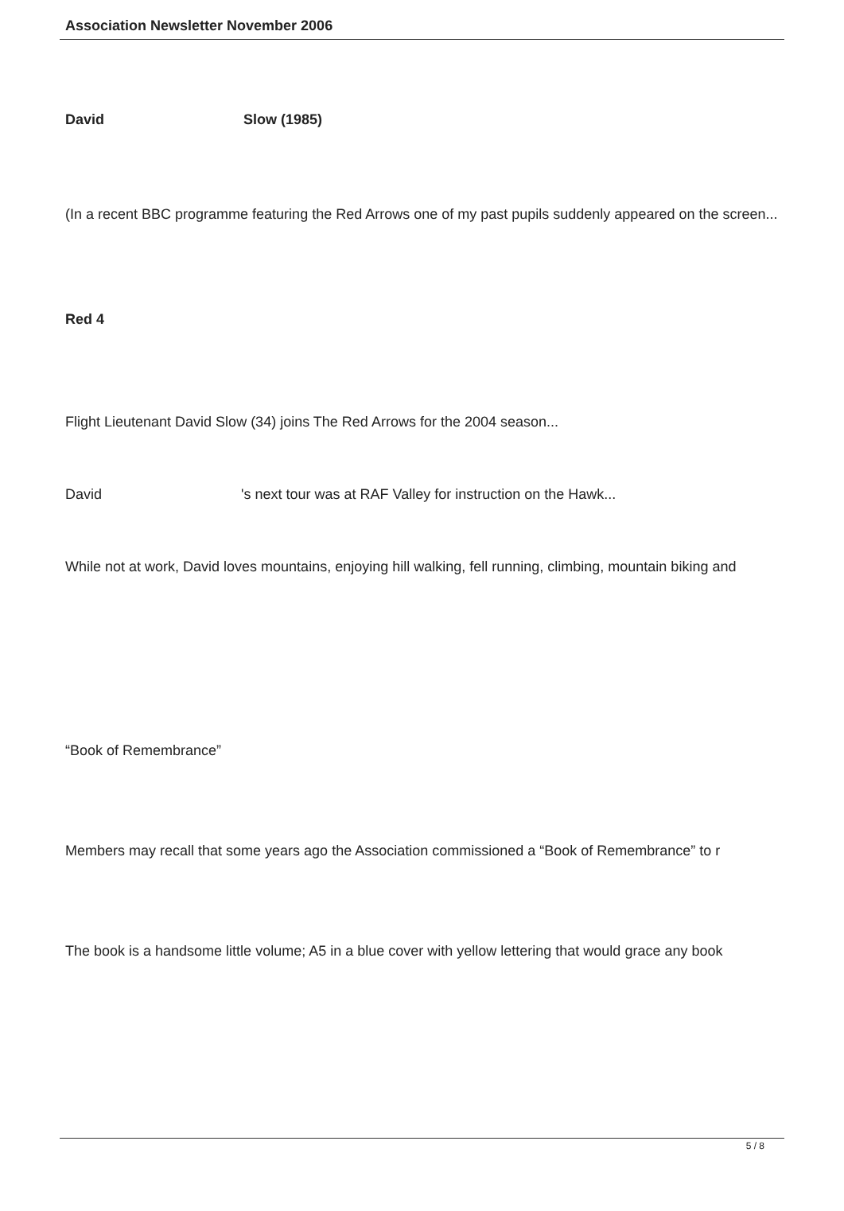Association Newsletter November 2006
David Slow (1985)
(In a recent BBC programme featuring the Red Arrows one of my past pupils suddenly appeared on the screen...
Red 4
Flight Lieutenant David Slow (34) joins The Red Arrows for the 2004 season...
David 's next tour was at RAF Valley for instruction on the Hawk...
While not at work, David loves mountains, enjoying hill walking, fell running, climbing, mountain biking and
“Book of Remembrance”
Members may recall that some years ago the Association commissioned a “Book of Remembrance” to r
The book is a handsome little volume; A5 in a blue cover with yellow lettering that would grace any book
5 / 8